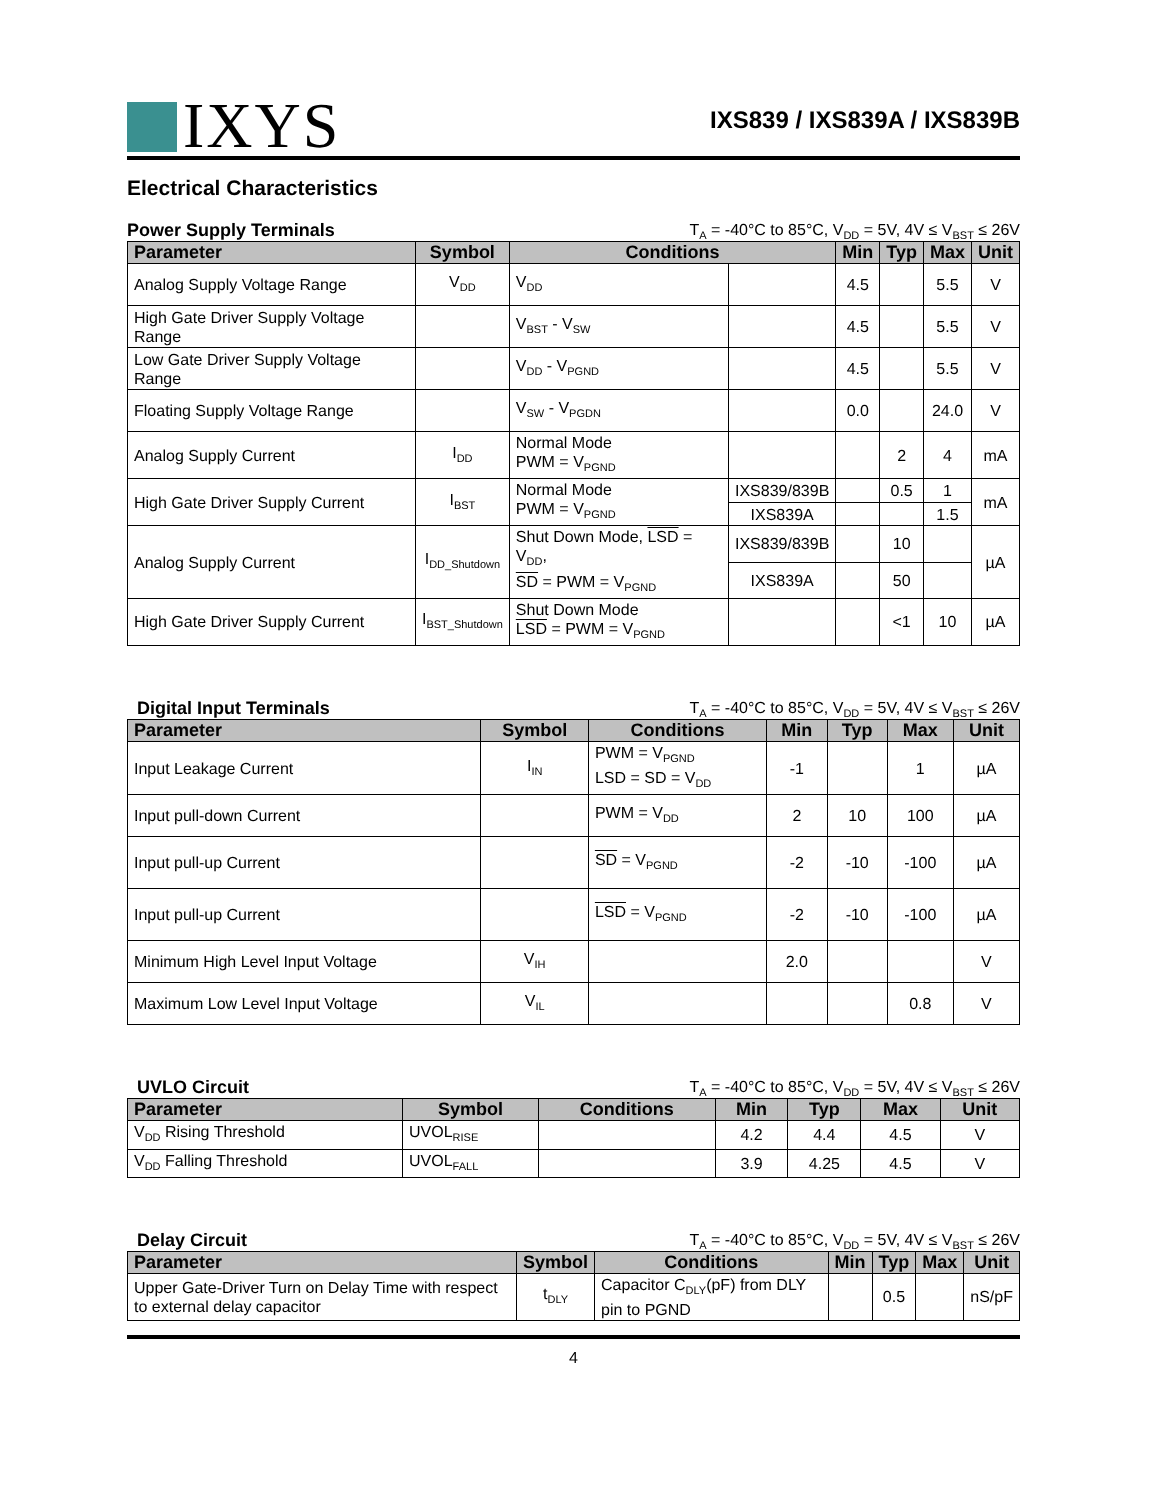IXYS
IXS839 / IXS839A / IXS839B
Electrical Characteristics
Power Supply Terminals T<sub>A</sub> = -40°C to 85°C, V<sub>DD</sub> = 5V, 4V ≤ V<sub>BST</sub> ≤ 26V
| Parameter | Symbol | Conditions | | Min | Typ | Max | Unit |
| --- | --- | --- | --- | --- | --- | --- | --- |
| Analog Supply Voltage Range | V<sub>DD</sub> | V<sub>DD</sub> | | 4.5 | | 5.5 | V |
| High Gate Driver Supply Voltage Range | | V<sub>BST</sub> - V<sub>SW</sub> | | 4.5 | | 5.5 | V |
| Low Gate Driver Supply Voltage Range | | V<sub>DD</sub> - V<sub>PGND</sub> | | 4.5 | | 5.5 | V |
| Floating Supply Voltage Range | | V<sub>SW</sub> - V<sub>PGDN</sub> | | 0.0 | | 24.0 | V |
| Analog Supply Current | I<sub>DD</sub> | Normal Mode PWM = V<sub>PGND</sub> | | | 2 | 4 | mA |
| High Gate Driver Supply Current | I<sub>BST</sub> | Normal Mode PWM = V<sub>PGND</sub> | IXS839/839B | | 0.5 | 1 | mA |
| | | | IXS839A | | | 1.5 | |
| Analog Supply Current | I<sub>DD_Shutdown</sub> | Shut Down Mode, LSD = V<sub>DD</sub>, SD = PWM = V<sub>PGND</sub> | IXS839/839B | | 10 | | µA |
| | | | IXS839A | | 50 | | |
| High Gate Driver Supply Current | I<sub>BST_Shutdown</sub> | Shut Down Mode LSD = PWM = V<sub>PGND</sub> | | | <1 | 10 | µA |
Digital Input Terminals T<sub>A</sub> = -40°C to 85°C, V<sub>DD</sub> = 5V, 4V ≤ V<sub>BST</sub> ≤ 26V
| Parameter | Symbol | Conditions | Min | Typ | Max | Unit |
| --- | --- | --- | --- | --- | --- | --- |
| Input Leakage Current | I<sub>IN</sub> | PWM = V<sub>PGND</sub> LSD = SD = V<sub>DD</sub> | -1 | | 1 | µA |
| Input pull-down Current | | PWM = V<sub>DD</sub> | 2 | 10 | 100 | µA |
| Input pull-up Current | | SD = V<sub>PGND</sub> | -2 | -10 | -100 | µA |
| Input pull-up Current | | LSD = V<sub>PGND</sub> | -2 | -10 | -100 | µA |
| Minimum High Level Input Voltage | V<sub>IH</sub> | | 2.0 | | | V |
| Maximum Low Level Input Voltage | V<sub>IL</sub> | | | | 0.8 | V |
UVLO Circuit T<sub>A</sub> = -40°C to 85°C, V<sub>DD</sub> = 5V, 4V ≤ V<sub>BST</sub> ≤ 26V
| Parameter | Symbol | Conditions | Min | Typ | Max | Unit |
| --- | --- | --- | --- | --- | --- | --- |
| V<sub>DD</sub> Rising Threshold | UVOL<sub>RISE</sub> | | 4.2 | 4.4 | 4.5 | V |
| V<sub>DD</sub> Falling Threshold | UVOL<sub>FALL</sub> | | 3.9 | 4.25 | 4.5 | V |
Delay Circuit T<sub>A</sub> = -40°C to 85°C, V<sub>DD</sub> = 5V, 4V ≤ V<sub>BST</sub> ≤ 26V
| Parameter | Symbol | Conditions | Min | Typ | Max | Unit |
| --- | --- | --- | --- | --- | --- | --- |
| Upper Gate-Driver Turn on Delay Time with respect to external delay capacitor | t<sub>DLY</sub> | Capacitor C<sub>DLY</sub>(pF) from DLY pin to PGND | | 0.5 | | nS/pF |
4